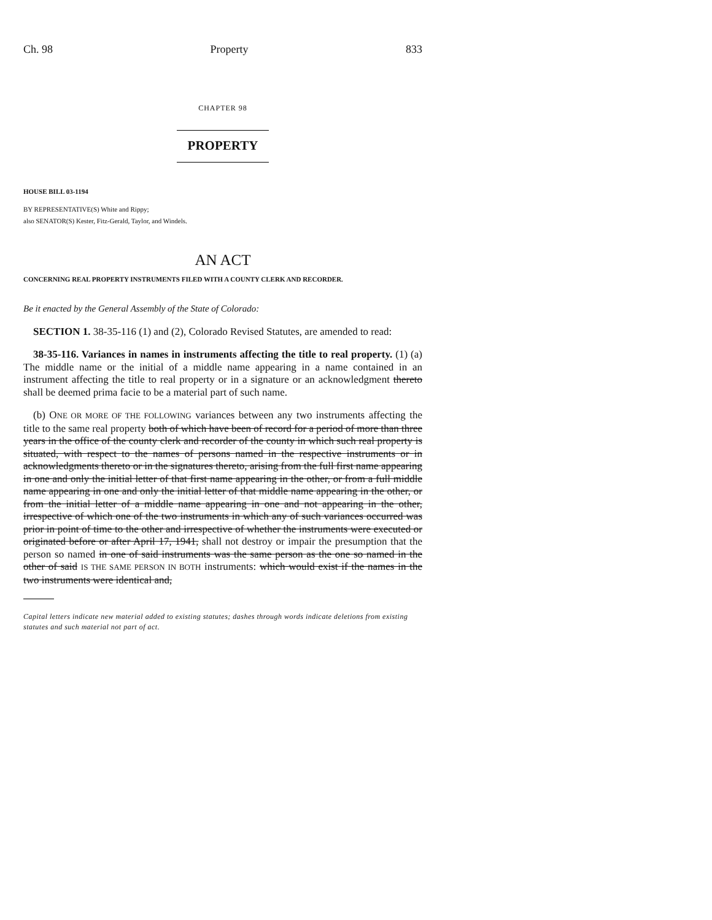Ch. 98 Property 833
CHAPTER 98
PROPERTY
HOUSE BILL 03-1194
BY REPRESENTATIVE(S) White and Rippy;
also SENATOR(S) Kester, Fitz-Gerald, Taylor, and Windels.
AN ACT
CONCERNING REAL PROPERTY INSTRUMENTS FILED WITH A COUNTY CLERK AND RECORDER.
Be it enacted by the General Assembly of the State of Colorado:
SECTION 1. 38-35-116 (1) and (2), Colorado Revised Statutes, are amended to read:
38-35-116. Variances in names in instruments affecting the title to real property. (1) (a) The middle name or the initial of a middle name appearing in a name contained in an instrument affecting the title to real property or in a signature or an acknowledgment thereto shall be deemed prima facie to be a material part of such name.
(b) ONE OR MORE OF THE FOLLOWING variances between any two instruments affecting the title to the same real property both of which have been of record for a period of more than three years in the office of the county clerk and recorder of the county in which such real property is situated, with respect to the names of persons named in the respective instruments or in acknowledgments thereto or in the signatures thereto, arising from the full first name appearing in one and only the initial letter of that first name appearing in the other, or from a full middle name appearing in one and only the initial letter of that middle name appearing in the other, or from the initial letter of a middle name appearing in one and not appearing in the other, irrespective of which one of the two instruments in which any of such variances occurred was prior in point of time to the other and irrespective of whether the instruments were executed or originated before or after April 17, 1941, shall not destroy or impair the presumption that the person so named in one of said instruments was the same person as the one so named in the other of said IS THE SAME PERSON IN BOTH instruments: which would exist if the names in the two instruments were identical and,
Capital letters indicate new material added to existing statutes; dashes through words indicate deletions from existing statutes and such material not part of act.